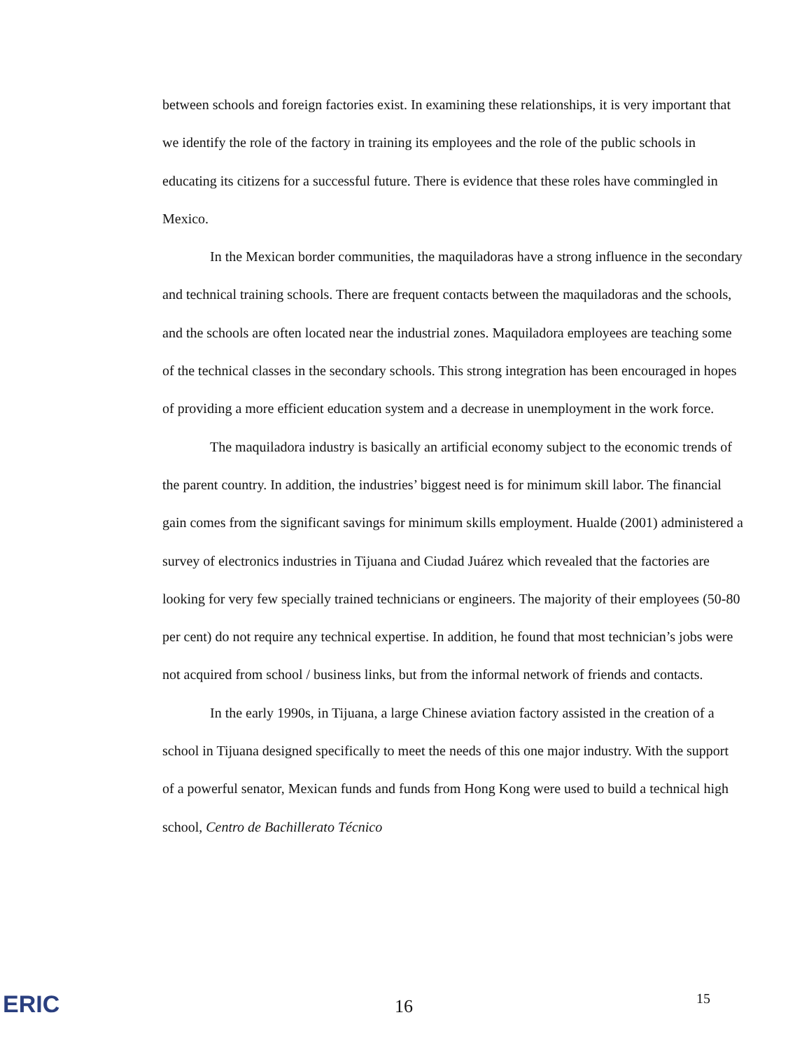between schools and foreign factories exist. In examining these relationships, it is very important that we identify the role of the factory in training its employees and the role of the public schools in educating its citizens for a successful future. There is evidence that these roles have commingled in Mexico.
In the Mexican border communities, the maquiladoras have a strong influence in the secondary and technical training schools. There are frequent contacts between the maquiladoras and the schools, and the schools are often located near the industrial zones. Maquiladora employees are teaching some of the technical classes in the secondary schools. This strong integration has been encouraged in hopes of providing a more efficient education system and a decrease in unemployment in the work force.
The maquiladora industry is basically an artificial economy subject to the economic trends of the parent country. In addition, the industries’ biggest need is for minimum skill labor. The financial gain comes from the significant savings for minimum skills employment. Hualde (2001) administered a survey of electronics industries in Tijuana and Ciudad Juárez which revealed that the factories are looking for very few specially trained technicians or engineers. The majority of their employees (50-80 per cent) do not require any technical expertise. In addition, he found that most technician’s jobs were not acquired from school / business links, but from the informal network of friends and contacts.
In the early 1990s, in Tijuana, a large Chinese aviation factory assisted in the creation of a school in Tijuana designed specifically to meet the needs of this one major industry. With the support of a powerful senator, Mexican funds and funds from Hong Kong were used to build a technical high school, Centro de Bachillerato Técnico
ERIC
16
15